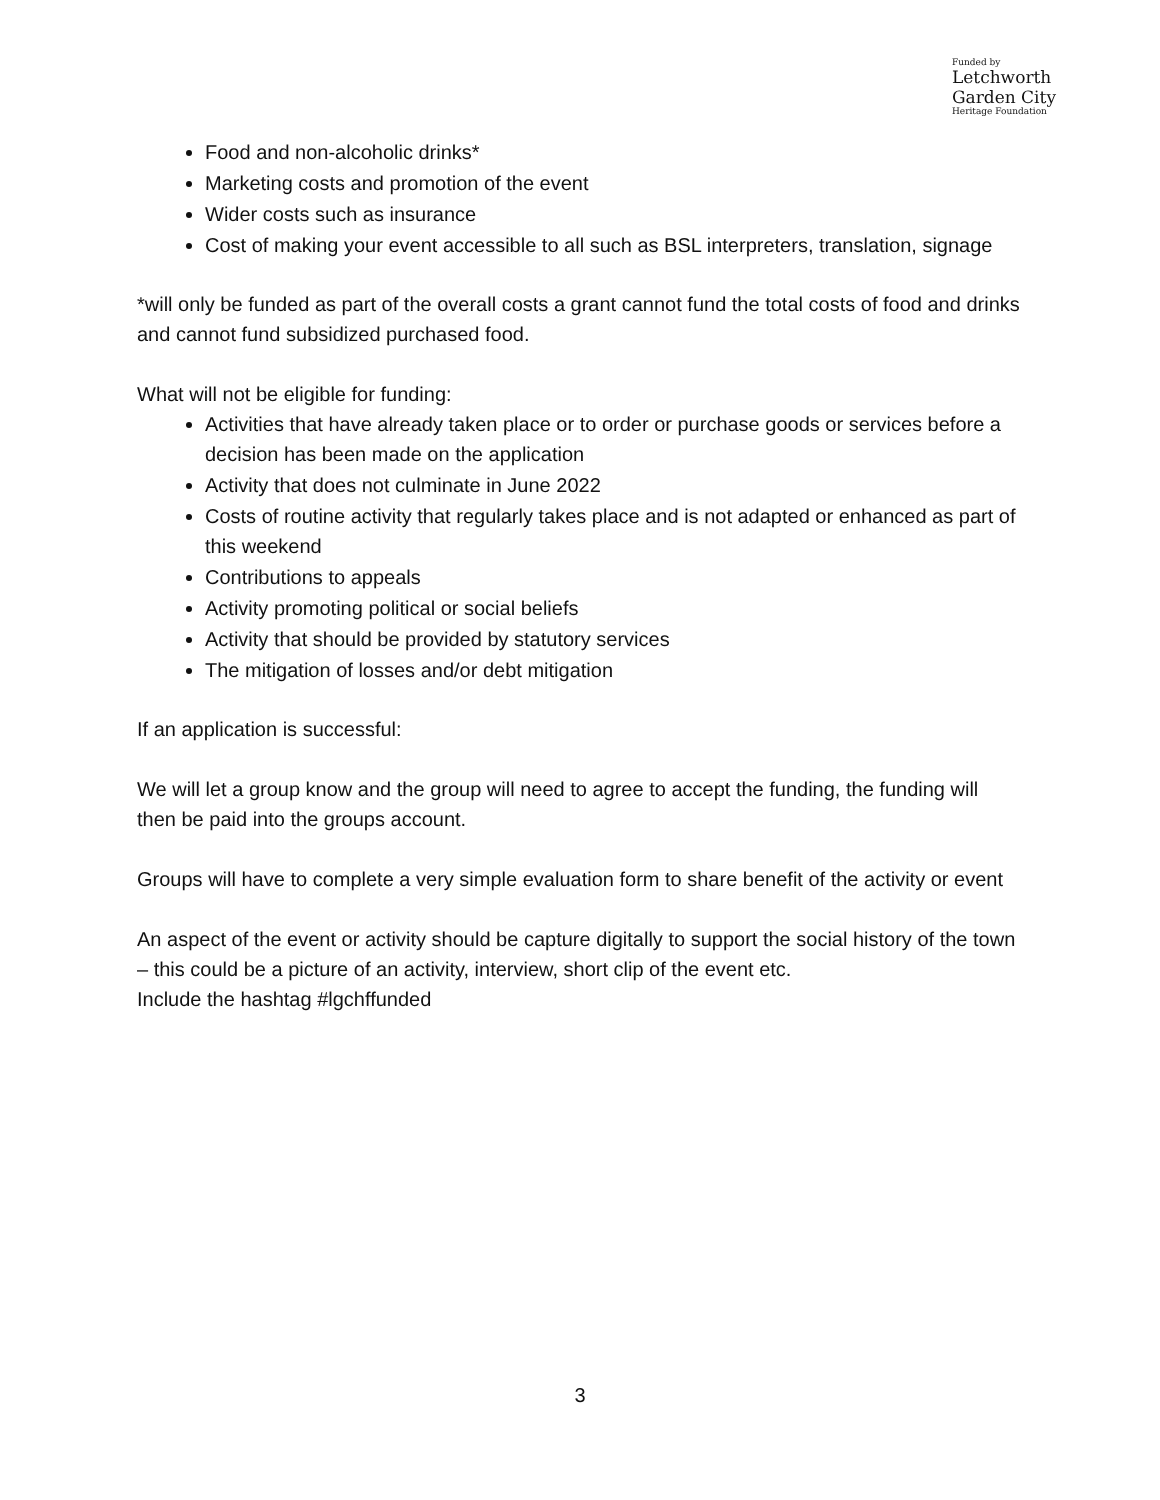Funded by
Letchworth
Garden City
Heritage Foundation
Food and non-alcoholic drinks*
Marketing costs and promotion of the event
Wider costs such as insurance
Cost of making your event accessible to all such as BSL interpreters, translation, signage
*will only be funded as part of the overall costs a grant cannot fund the total costs of food and drinks and cannot fund subsidized purchased food.
What will not be eligible for funding:
Activities that have already taken place or to order or purchase goods or services before a decision has been made on the application
Activity that does not culminate in June 2022
Costs of routine activity that regularly takes place and is not adapted or enhanced as part of this weekend
Contributions to appeals
Activity promoting political or social beliefs
Activity that should be provided by statutory services
The mitigation of losses and/or debt mitigation
If an application is successful:
We will let a group know and the group will need to agree to accept the funding, the funding will then be paid into the groups account.
Groups will have to complete a very simple evaluation form to share benefit of the activity or event
An aspect of the event or activity should be capture digitally to support the social history of the town – this could be a picture of an activity, interview, short clip of the event etc.
Include the hashtag #lgchffunded
3